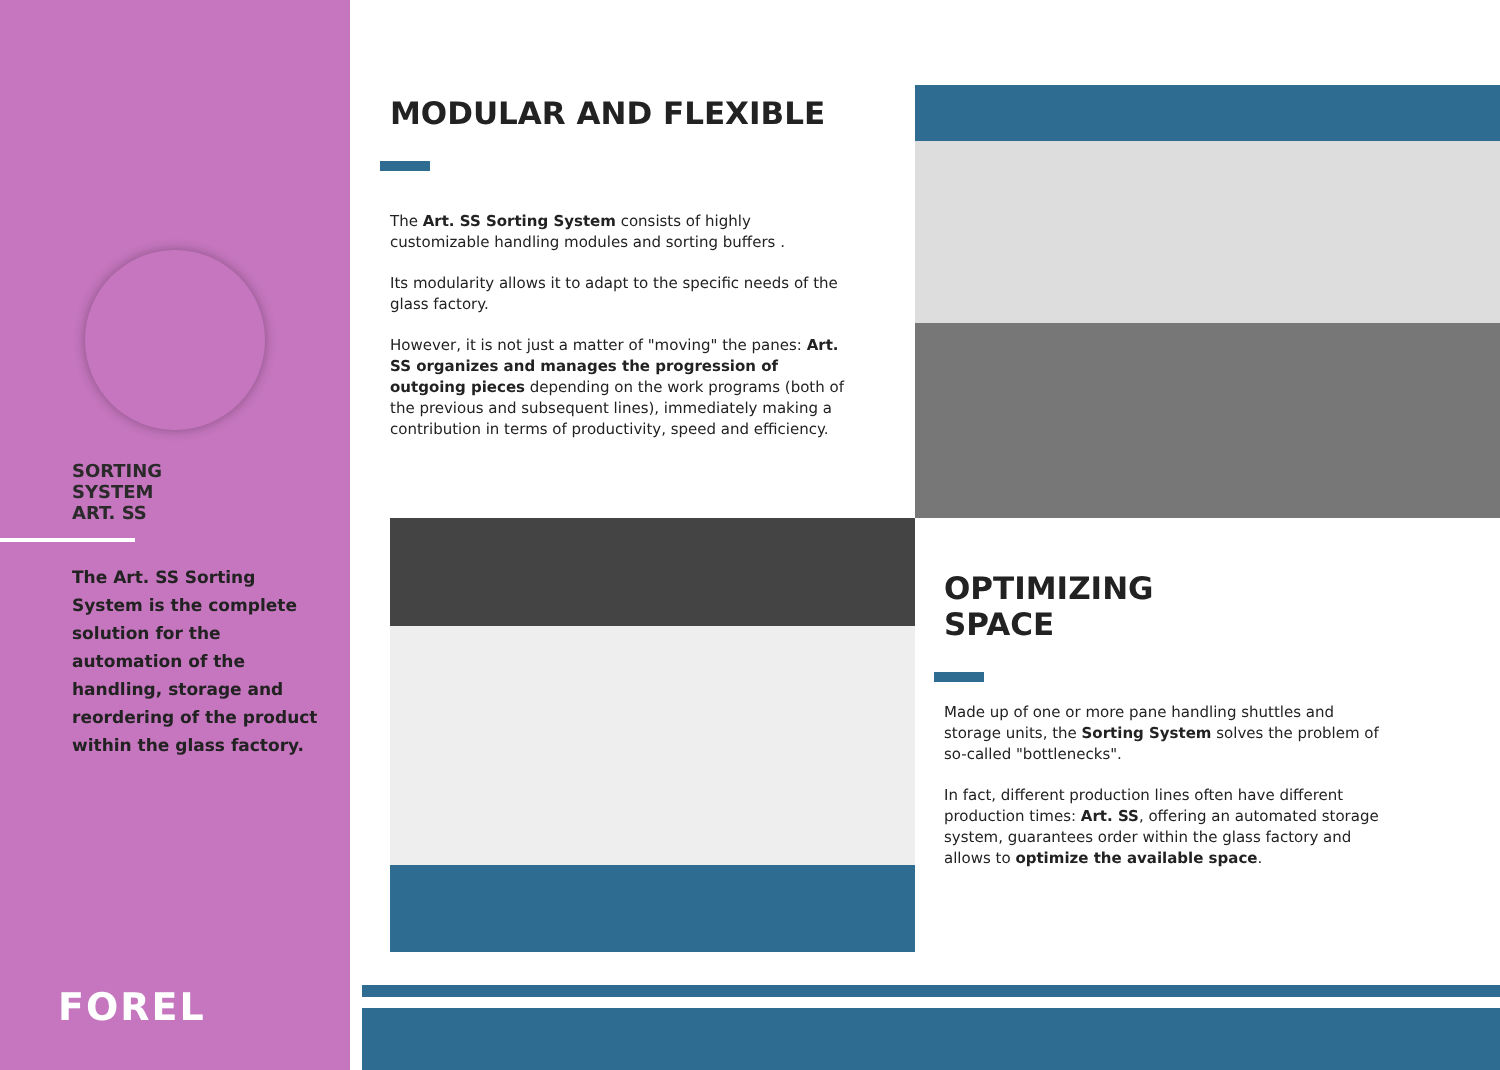SORTING
SYSTEM
ART. SS
The Art. SS Sorting System is the complete solution for the automation of the handling, storage and reordering of the product within the glass factory.
FOREL
MODULAR AND FLEXIBLE
The Art. SS Sorting System consists of highly customizable handling modules and sorting buffers .
Its modularity allows it to adapt to the specific needs of the glass factory.
However, it is not just a matter of "moving" the panes: Art. SS organizes and manages the progression of outgoing pieces depending on the work programs (both of the previous and subsequent lines), immediately making a contribution in terms of productivity, speed and efficiency.
OPTIMIZING
SPACE
Made up of one or more pane handling shuttles and storage units, the Sorting System solves the problem of so-called "bottlenecks".
In fact, different production lines often have different production times: Art. SS, offering an automated storage system, guarantees order within the glass factory and allows to optimize the available space.